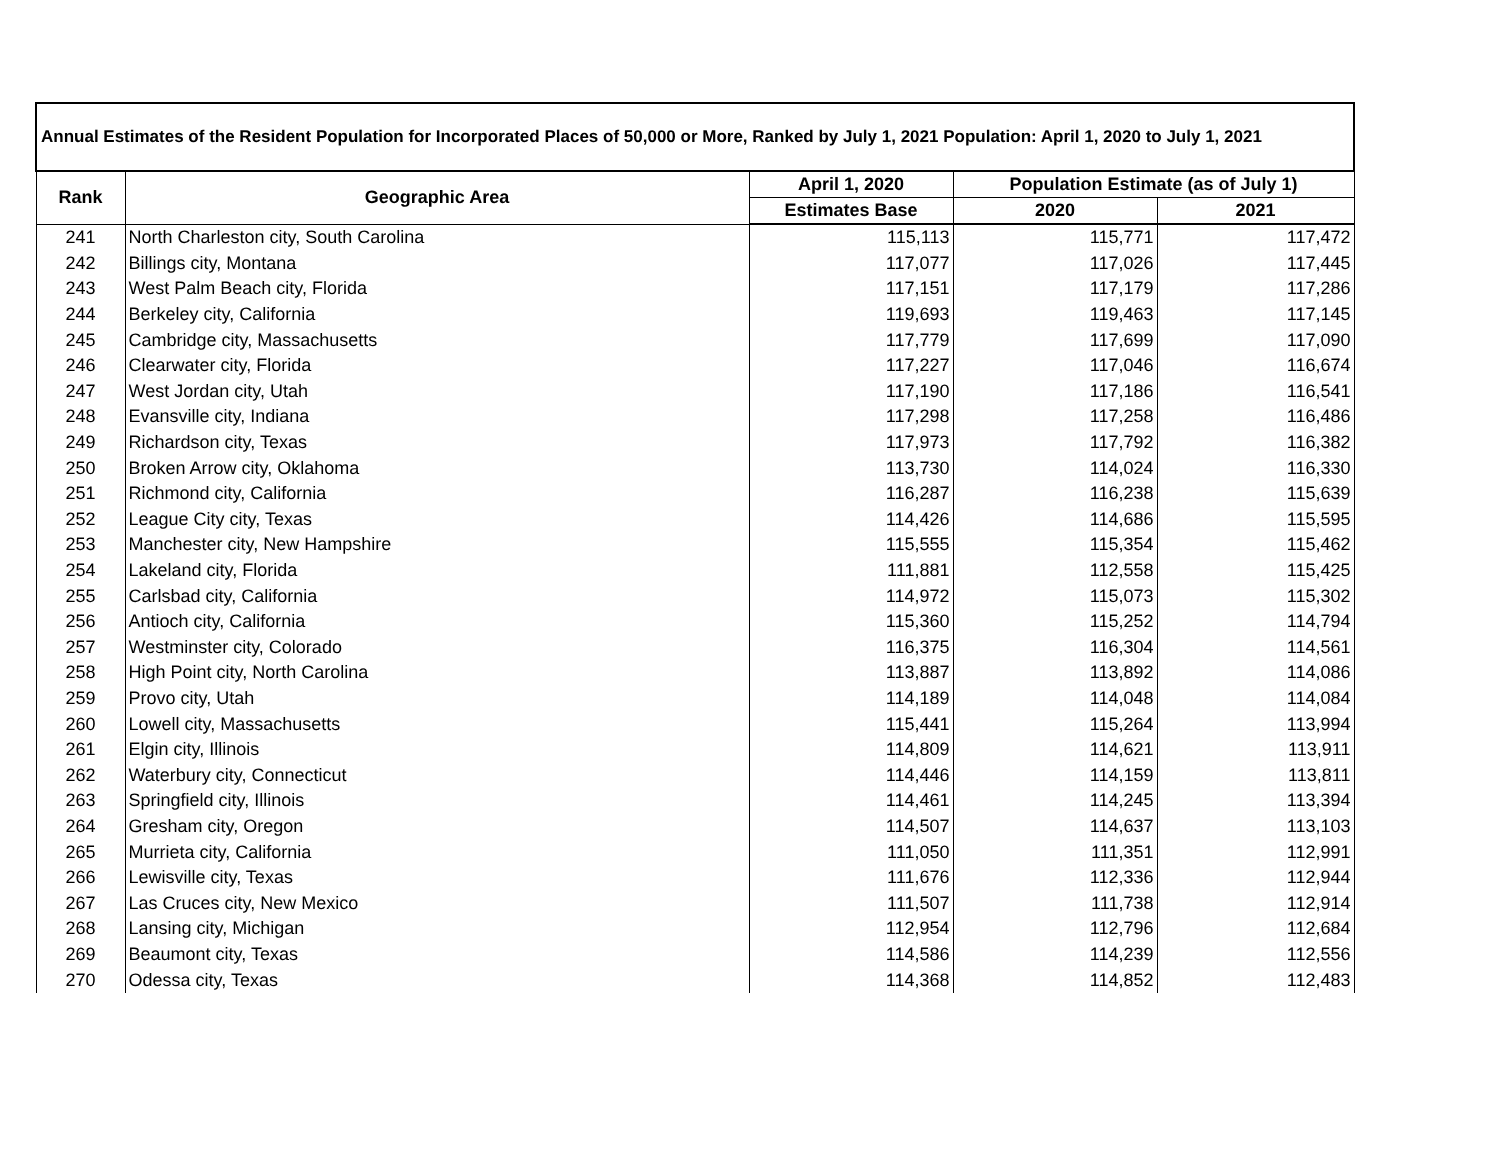| Annual Estimates of the Resident Population for Incorporated Places of 50,000 or More, Ranked by July 1, 2021 Population: April 1, 2020 to July 1, 2021 | | | | |
| --- | --- | --- | --- | --- |
| Rank | Geographic Area | April 1, 2020 | Population Estimate (as of July 1) | |
| | | Estimates Base | 2020 | 2021 |
| 241 | North Charleston city, South Carolina | 115,113 | 115,771 | 117,472 |
| 242 | Billings city, Montana | 117,077 | 117,026 | 117,445 |
| 243 | West Palm Beach city, Florida | 117,151 | 117,179 | 117,286 |
| 244 | Berkeley city, California | 119,693 | 119,463 | 117,145 |
| 245 | Cambridge city, Massachusetts | 117,779 | 117,699 | 117,090 |
| 246 | Clearwater city, Florida | 117,227 | 117,046 | 116,674 |
| 247 | West Jordan city, Utah | 117,190 | 117,186 | 116,541 |
| 248 | Evansville city, Indiana | 117,298 | 117,258 | 116,486 |
| 249 | Richardson city, Texas | 117,973 | 117,792 | 116,382 |
| 250 | Broken Arrow city, Oklahoma | 113,730 | 114,024 | 116,330 |
| 251 | Richmond city, California | 116,287 | 116,238 | 115,639 |
| 252 | League City city, Texas | 114,426 | 114,686 | 115,595 |
| 253 | Manchester city, New Hampshire | 115,555 | 115,354 | 115,462 |
| 254 | Lakeland city, Florida | 111,881 | 112,558 | 115,425 |
| 255 | Carlsbad city, California | 114,972 | 115,073 | 115,302 |
| 256 | Antioch city, California | 115,360 | 115,252 | 114,794 |
| 257 | Westminster city, Colorado | 116,375 | 116,304 | 114,561 |
| 258 | High Point city, North Carolina | 113,887 | 113,892 | 114,086 |
| 259 | Provo city, Utah | 114,189 | 114,048 | 114,084 |
| 260 | Lowell city, Massachusetts | 115,441 | 115,264 | 113,994 |
| 261 | Elgin city, Illinois | 114,809 | 114,621 | 113,911 |
| 262 | Waterbury city, Connecticut | 114,446 | 114,159 | 113,811 |
| 263 | Springfield city, Illinois | 114,461 | 114,245 | 113,394 |
| 264 | Gresham city, Oregon | 114,507 | 114,637 | 113,103 |
| 265 | Murrieta city, California | 111,050 | 111,351 | 112,991 |
| 266 | Lewisville city, Texas | 111,676 | 112,336 | 112,944 |
| 267 | Las Cruces city, New Mexico | 111,507 | 111,738 | 112,914 |
| 268 | Lansing city, Michigan | 112,954 | 112,796 | 112,684 |
| 269 | Beaumont city, Texas | 114,586 | 114,239 | 112,556 |
| 270 | Odessa city, Texas | 114,368 | 114,852 | 112,483 |